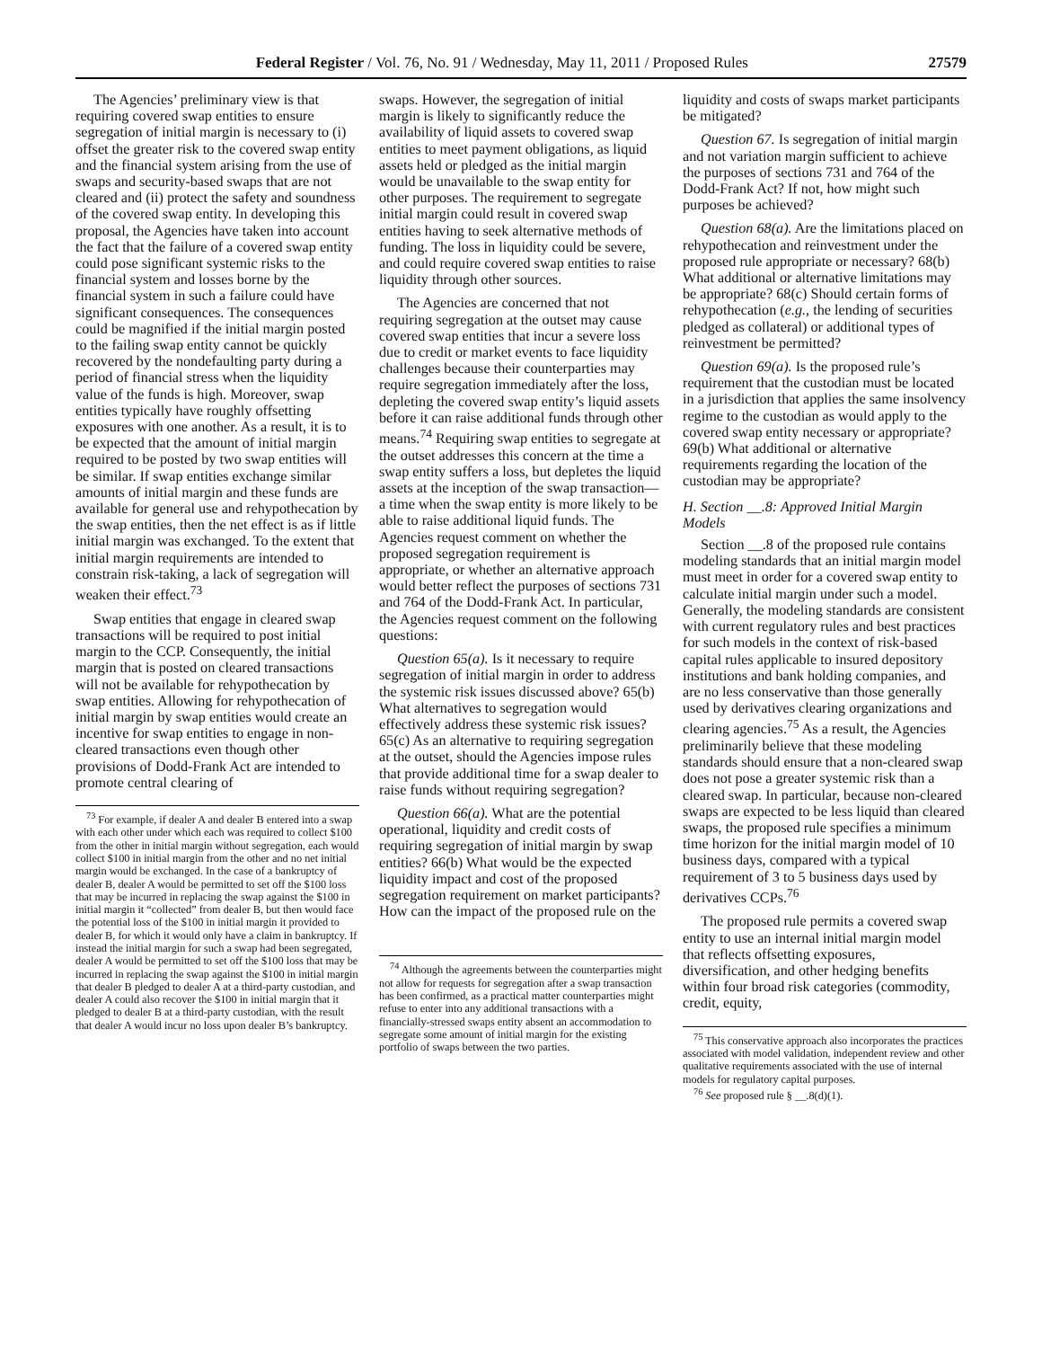Federal Register / Vol. 76, No. 91 / Wednesday, May 11, 2011 / Proposed Rules 27579
The Agencies’ preliminary view is that requiring covered swap entities to ensure segregation of initial margin is necessary to (i) offset the greater risk to the covered swap entity and the financial system arising from the use of swaps and security-based swaps that are not cleared and (ii) protect the safety and soundness of the covered swap entity. In developing this proposal, the Agencies have taken into account the fact that the failure of a covered swap entity could pose significant systemic risks to the financial system and losses borne by the financial system in such a failure could have significant consequences. The consequences could be magnified if the initial margin posted to the failing swap entity cannot be quickly recovered by the nondefaulting party during a period of financial stress when the liquidity value of the funds is high. Moreover, swap entities typically have roughly offsetting exposures with one another. As a result, it is to be expected that the amount of initial margin required to be posted by two swap entities will be similar. If swap entities exchange similar amounts of initial margin and these funds are available for general use and rehypothecation by the swap entities, then the net effect is as if little initial margin was exchanged. To the extent that initial margin requirements are intended to constrain risk-taking, a lack of segregation will weaken their effect.<sup>73</sup>
Swap entities that engage in cleared swap transactions will be required to post initial margin to the CCP. Consequently, the initial margin that is posted on cleared transactions will not be available for rehypothecation by swap entities. Allowing for rehypothecation of initial margin by swap entities would create an incentive for swap entities to engage in non-cleared transactions even though other provisions of Dodd-Frank Act are intended to promote central clearing of
<sup>73</sup> For example, if dealer A and dealer B entered into a swap with each other under which each was required to collect $100 from the other in initial margin without segregation, each would collect $100 in initial margin from the other and no net initial margin would be exchanged. In the case of a bankruptcy of dealer B, dealer A would be permitted to set off the $100 loss that may be incurred in replacing the swap against the $100 in initial margin it “collected” from dealer B, but then would face the potential loss of the $100 in initial margin it provided to dealer B, for which it would only have a claim in bankruptcy. If instead the initial margin for such a swap had been segregated, dealer A would be permitted to set off the $100 loss that may be incurred in replacing the swap against the $100 in initial margin that dealer B pledged to dealer A at a third-party custodian, and dealer A could also recover the $100 in initial margin that it pledged to dealer B at a third-party custodian, with the result that dealer A would incur no loss upon dealer B’s bankruptcy.
swaps. However, the segregation of initial margin is likely to significantly reduce the availability of liquid assets to covered swap entities to meet payment obligations, as liquid assets held or pledged as the initial margin would be unavailable to the swap entity for other purposes. The requirement to segregate initial margin could result in covered swap entities having to seek alternative methods of funding. The loss in liquidity could be severe, and could require covered swap entities to raise liquidity through other sources.
The Agencies are concerned that not requiring segregation at the outset may cause covered swap entities that incur a severe loss due to credit or market events to face liquidity challenges because their counterparties may require segregation immediately after the loss, depleting the covered swap entity’s liquid assets before it can raise additional funds through other means.<sup>74</sup> Requiring swap entities to segregate at the outset addresses this concern at the time a swap entity suffers a loss, but depletes the liquid assets at the inception of the swap transaction—a time when the swap entity is more likely to be able to raise additional liquid funds. The Agencies request comment on whether the proposed segregation requirement is appropriate, or whether an alternative approach would better reflect the purposes of sections 731 and 764 of the Dodd-Frank Act. In particular, the Agencies request comment on the following questions:
Question 65(a). Is it necessary to require segregation of initial margin in order to address the systemic risk issues discussed above? 65(b) What alternatives to segregation would effectively address these systemic risk issues? 65(c) As an alternative to requiring segregation at the outset, should the Agencies impose rules that provide additional time for a swap dealer to raise funds without requiring segregation?
Question 66(a). What are the potential operational, liquidity and credit costs of requiring segregation of initial margin by swap entities? 66(b) What would be the expected liquidity impact and cost of the proposed segregation requirement on market participants? How can the impact of the proposed rule on the
<sup>74</sup> Although the agreements between the counterparties might not allow for requests for segregation after a swap transaction has been confirmed, as a practical matter counterparties might refuse to enter into any additional transactions with a financially-stressed swaps entity absent an accommodation to segregate some amount of initial margin for the existing portfolio of swaps between the two parties.
liquidity and costs of swaps market participants be mitigated?
Question 67. Is segregation of initial margin and not variation margin sufficient to achieve the purposes of sections 731 and 764 of the Dodd-Frank Act? If not, how might such purposes be achieved?
Question 68(a). Are the limitations placed on rehypothecation and reinvestment under the proposed rule appropriate or necessary? 68(b) What additional or alternative limitations may be appropriate? 68(c) Should certain forms of rehypothecation (e.g., the lending of securities pledged as collateral) or additional types of reinvestment be permitted?
Question 69(a). Is the proposed rule’s requirement that the custodian must be located in a jurisdiction that applies the same insolvency regime to the custodian as would apply to the covered swap entity necessary or appropriate? 69(b) What additional or alternative requirements regarding the location of the custodian may be appropriate?
H. Section __.8: Approved Initial Margin Models
Section __.8 of the proposed rule contains modeling standards that an initial margin model must meet in order for a covered swap entity to calculate initial margin under such a model. Generally, the modeling standards are consistent with current regulatory rules and best practices for such models in the context of risk-based capital rules applicable to insured depository institutions and bank holding companies, and are no less conservative than those generally used by derivatives clearing organizations and clearing agencies.<sup>75</sup> As a result, the Agencies preliminarily believe that these modeling standards should ensure that a non-cleared swap does not pose a greater systemic risk than a cleared swap. In particular, because non-cleared swaps are expected to be less liquid than cleared swaps, the proposed rule specifies a minimum time horizon for the initial margin model of 10 business days, compared with a typical requirement of 3 to 5 business days used by derivatives CCPs.<sup>76</sup>
The proposed rule permits a covered swap entity to use an internal initial margin model that reflects offsetting exposures, diversification, and other hedging benefits within four broad risk categories (commodity, credit, equity,
<sup>75</sup> This conservative approach also incorporates the practices associated with model validation, independent review and other qualitative requirements associated with the use of internal models for regulatory capital purposes.
<sup>76</sup> See proposed rule § __.8(d)(1).